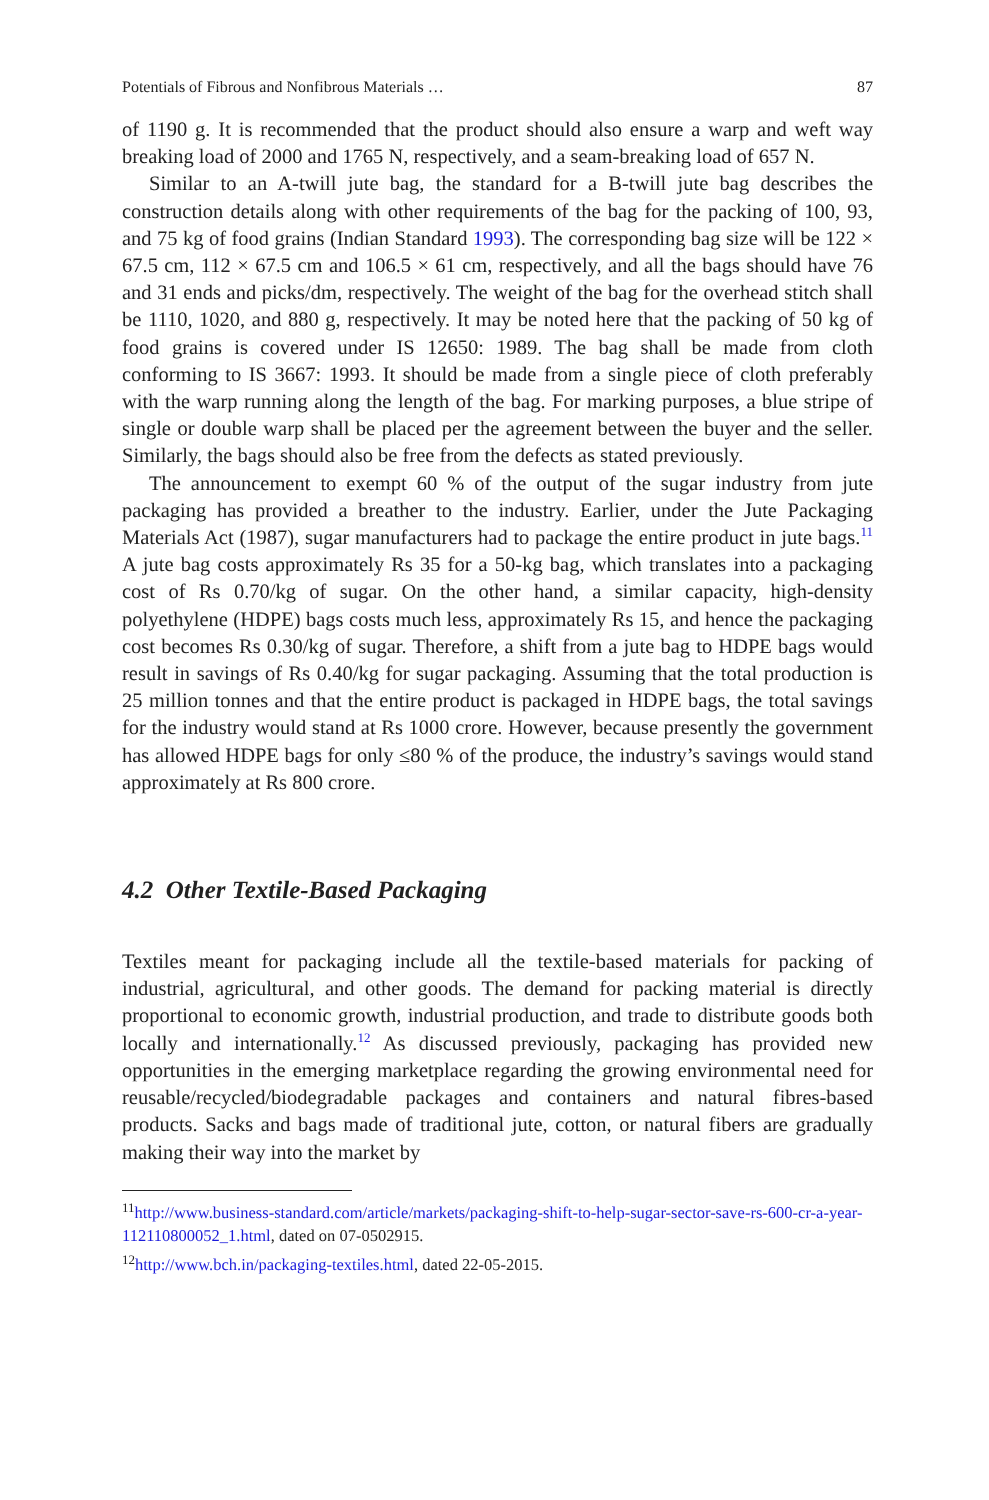Potentials of Fibrous and Nonfibrous Materials … 87
of 1190 g. It is recommended that the product should also ensure a warp and weft way breaking load of 2000 and 1765 N, respectively, and a seam-breaking load of 657 N.
Similar to an A-twill jute bag, the standard for a B-twill jute bag describes the construction details along with other requirements of the bag for the packing of 100, 93, and 75 kg of food grains (Indian Standard 1993). The corresponding bag size will be 122 × 67.5 cm, 112 × 67.5 cm and 106.5 × 61 cm, respectively, and all the bags should have 76 and 31 ends and picks/dm, respectively. The weight of the bag for the overhead stitch shall be 1110, 1020, and 880 g, respectively. It may be noted here that the packing of 50 kg of food grains is covered under IS 12650: 1989. The bag shall be made from cloth conforming to IS 3667: 1993. It should be made from a single piece of cloth preferably with the warp running along the length of the bag. For marking purposes, a blue stripe of single or double warp shall be placed per the agreement between the buyer and the seller. Similarly, the bags should also be free from the defects as stated previously.
The announcement to exempt 60 % of the output of the sugar industry from jute packaging has provided a breather to the industry. Earlier, under the Jute Packaging Materials Act (1987), sugar manufacturers had to package the entire product in jute bags.<sup>11</sup> A jute bag costs approximately Rs 35 for a 50-kg bag, which translates into a packaging cost of Rs 0.70/kg of sugar. On the other hand, a similar capacity, high-density polyethylene (HDPE) bags costs much less, approximately Rs 15, and hence the packaging cost becomes Rs 0.30/kg of sugar. Therefore, a shift from a jute bag to HDPE bags would result in savings of Rs 0.40/kg for sugar packaging. Assuming that the total production is 25 million tonnes and that the entire product is packaged in HDPE bags, the total savings for the industry would stand at Rs 1000 crore. However, because presently the government has allowed HDPE bags for only ≤80 % of the produce, the industry’s savings would stand approximately at Rs 800 crore.
4.2 Other Textile-Based Packaging
Textiles meant for packaging include all the textile-based materials for packing of industrial, agricultural, and other goods. The demand for packing material is directly proportional to economic growth, industrial production, and trade to distribute goods both locally and internationally.<sup>12</sup> As discussed previously, packaging has provided new opportunities in the emerging marketplace regarding the growing environmental need for reusable/recycled/biodegradable packages and containers and natural fibres-based products. Sacks and bags made of traditional jute, cotton, or natural fibers are gradually making their way into the market by
<sup>11</sup> http://www.business-standard.com/article/markets/packaging-shift-to-help-sugar-sector-save-rs-600-cr-a-year-112110800052_1.html, dated on 07-0502915.
<sup>12</sup> http://www.bch.in/packaging-textiles.html, dated 22-05-2015.